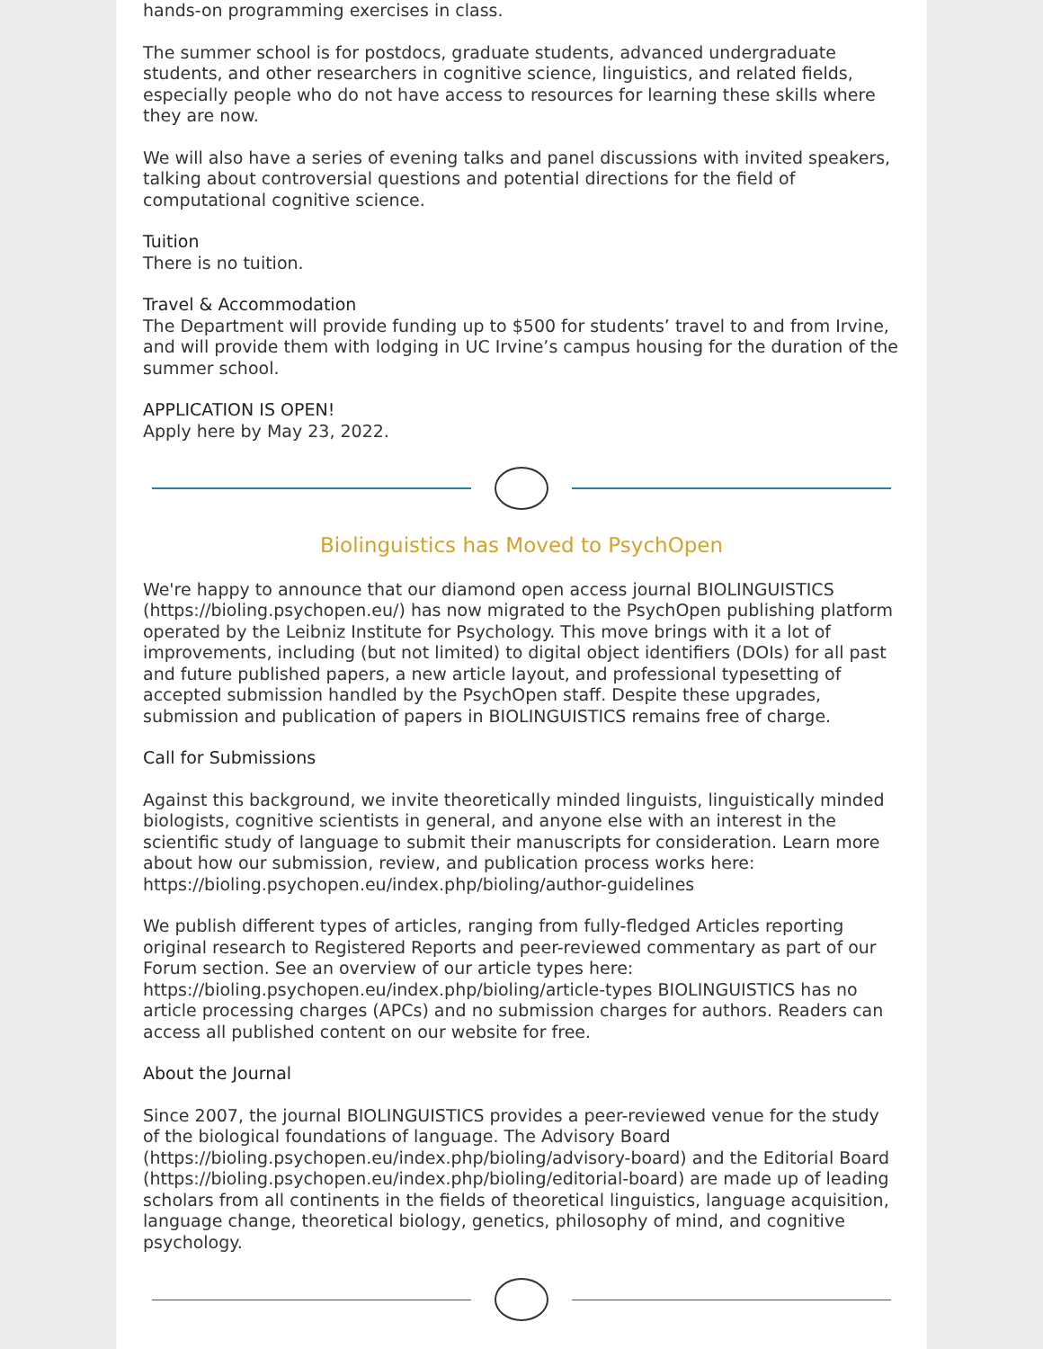hands-on programming exercises in class.
The summer school is for postdocs, graduate students, advanced undergraduate students, and other researchers in cognitive science, linguistics, and related fields, especially people who do not have access to resources for learning these skills where they are now.
We will also have a series of evening talks and panel discussions with invited speakers, talking about controversial questions and potential directions for the field of computational cognitive science.
Tuition
There is no tuition.
Travel & Accommodation
The Department will provide funding up to $500 for students’ travel to and from Irvine, and will provide them with lodging in UC Irvine’s campus housing for the duration of the summer school.
APPLICATION IS OPEN!
Apply here by May 23, 2022.
Biolinguistics has Moved to PsychOpen
We're happy to announce that our diamond open access journal BIOLINGUISTICS (https://bioling.psychopen.eu/) has now migrated to the PsychOpen publishing platform operated by the Leibniz Institute for Psychology. This move brings with it a lot of improvements, including (but not limited) to digital object identifiers (DOIs) for all past and future published papers, a new article layout, and professional typesetting of accepted submission handled by the PsychOpen staff. Despite these upgrades, submission and publication of papers in BIOLINGUISTICS remains free of charge.
Call for Submissions
Against this background, we invite theoretically minded linguists, linguistically minded biologists, cognitive scientists in general, and anyone else with an interest in the scientific study of language to submit their manuscripts for consideration. Learn more about how our submission, review, and publication process works here: https://bioling.psychopen.eu/index.php/bioling/author-guidelines
We publish different types of articles, ranging from fully-fledged Articles reporting original research to Registered Reports and peer-reviewed commentary as part of our Forum section. See an overview of our article types here: https://bioling.psychopen.eu/index.php/bioling/article-types BIOLINGUISTICS has no article processing charges (APCs) and no submission charges for authors. Readers can access all published content on our website for free.
About the Journal
Since 2007, the journal BIOLINGUISTICS provides a peer-reviewed venue for the study of the biological foundations of language. The Advisory Board (https://bioling.psychopen.eu/index.php/bioling/advisory-board) and the Editorial Board (https://bioling.psychopen.eu/index.php/bioling/editorial-board) are made up of leading scholars from all continents in the fields of theoretical linguistics, language acquisition, language change, theoretical biology, genetics, philosophy of mind, and cognitive psychology.